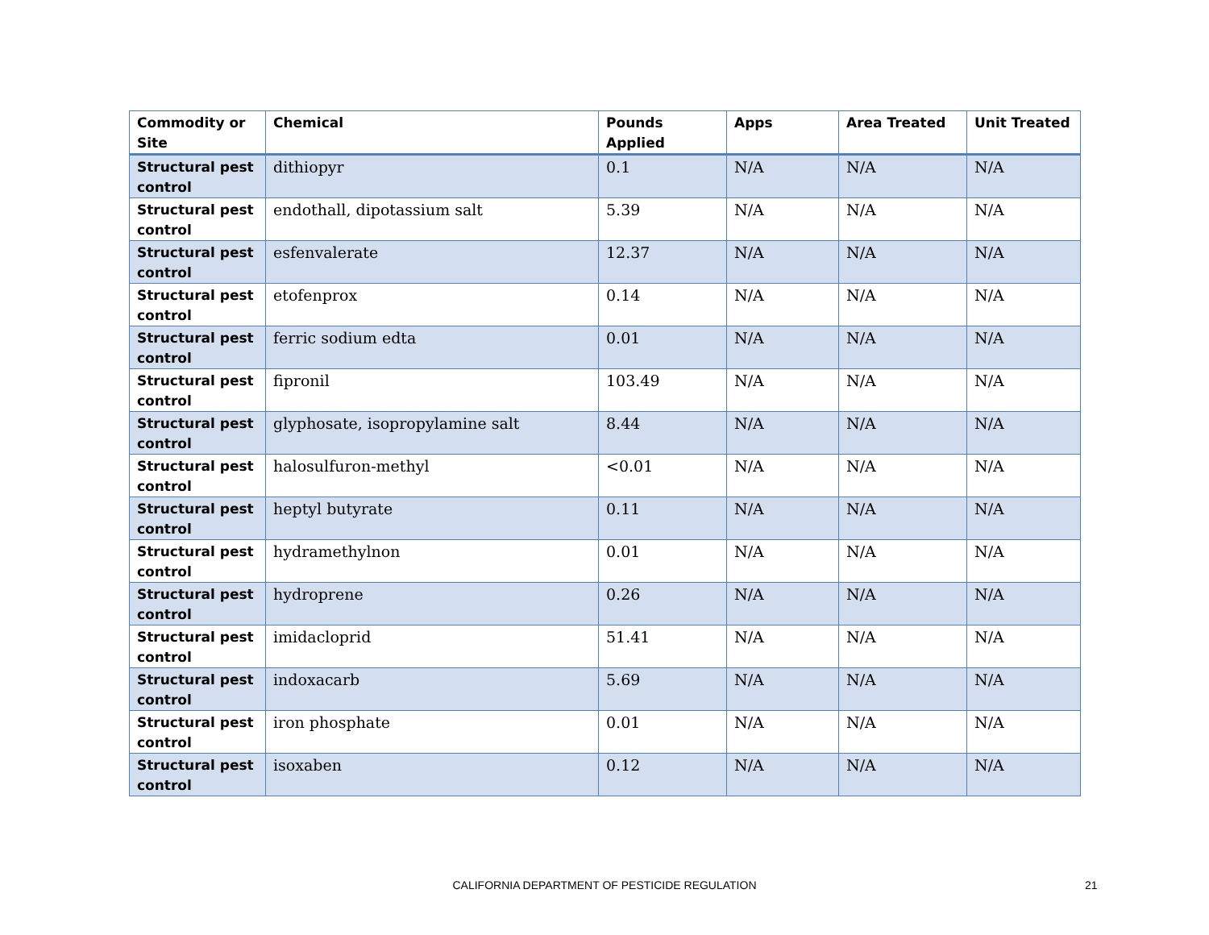| Commodity or Site | Chemical | Pounds Applied | Apps | Area Treated | Unit Treated |
| --- | --- | --- | --- | --- | --- |
| Structural pest control | dithiopyr | 0.1 | N/A | N/A | N/A |
| Structural pest control | endothall, dipotassium salt | 5.39 | N/A | N/A | N/A |
| Structural pest control | esfenvalerate | 12.37 | N/A | N/A | N/A |
| Structural pest control | etofenprox | 0.14 | N/A | N/A | N/A |
| Structural pest control | ferric sodium edta | 0.01 | N/A | N/A | N/A |
| Structural pest control | fipronil | 103.49 | N/A | N/A | N/A |
| Structural pest control | glyphosate, isopropylamine salt | 8.44 | N/A | N/A | N/A |
| Structural pest control | halosulfuron-methyl | <0.01 | N/A | N/A | N/A |
| Structural pest control | heptyl butyrate | 0.11 | N/A | N/A | N/A |
| Structural pest control | hydramethylnon | 0.01 | N/A | N/A | N/A |
| Structural pest control | hydroprene | 0.26 | N/A | N/A | N/A |
| Structural pest control | imidacloprid | 51.41 | N/A | N/A | N/A |
| Structural pest control | indoxacarb | 5.69 | N/A | N/A | N/A |
| Structural pest control | iron phosphate | 0.01 | N/A | N/A | N/A |
| Structural pest control | isoxaben | 0.12 | N/A | N/A | N/A |
CALIFORNIA DEPARTMENT OF PESTICIDE REGULATION 21